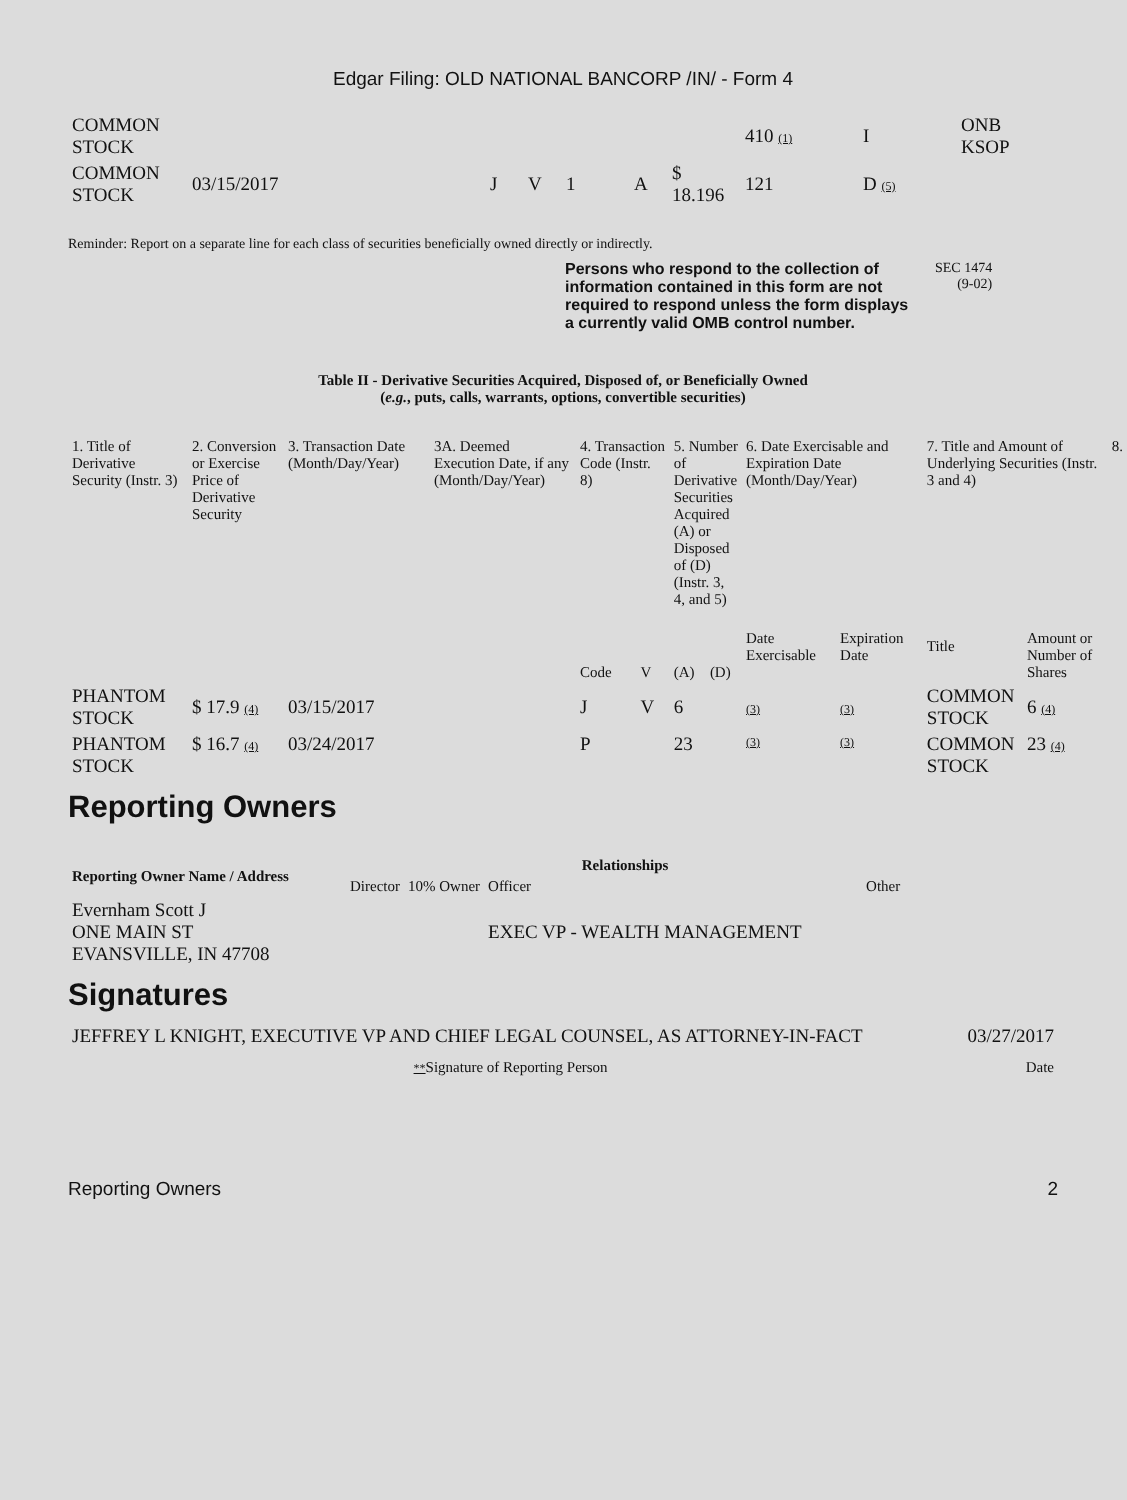Edgar Filing: OLD NATIONAL BANCORP /IN/ - Form 4
| COMMON STOCK | | | | | | | 410 (1) | I | ONB KSOP |
| COMMON STOCK | 03/15/2017 | J | V | 1 | A | $ 18.196 | 121 | D (5) | |
Reminder: Report on a separate line for each class of securities beneficially owned directly or indirectly.
Persons who respond to the collection of information contained in this form are not required to respond unless the form displays a currently valid OMB control number.
SEC 1474
(9-02)
Table II - Derivative Securities Acquired, Disposed of, or Beneficially Owned
(e.g., puts, calls, warrants, options, convertible securities)
| 1. Title of Derivative Security (Instr. 3) | 2. Conversion or Exercise Price of Derivative Security | 3. Transaction Date (Month/Day/Year) | 3A. Deemed Execution Date, if any (Month/Day/Year) | 4. Transaction Code (Instr. 8) | | 5. Number of Derivative Securities Acquired (A) or Disposed of (D) (Instr. 3, 4, and 5) | | 6. Date Exercisable and Expiration Date (Month/Day/Year) | | 7. Title and Amount of Underlying Securities (Instr. 3 and 4) | | 8. |
| | | | | Code | V | (A) | (D) | Date Exercisable | Expiration Date | Title | Amount or Number of Shares | |
| PHANTOM STOCK | $ 17.9 (4) | 03/15/2017 | | J | V | 6 | | (3) | (3) | COMMON STOCK | 6 (4) | |
| PHANTOM STOCK | $ 16.7 (4) | 03/24/2017 | | P | | 23 | | (3) | (3) | COMMON STOCK | 23 (4) | |
Reporting Owners
| Reporting Owner Name / Address | Relationships | | | |
| --- | --- | --- | --- | --- |
| | Director | 10% Owner | Officer | Other |
| Evernham Scott J ONE MAIN ST EVANSVILLE, IN 47708 | | | EXEC VP - WEALTH MANAGEMENT | |
Signatures
| JEFFREY L KNIGHT, EXECUTIVE VP AND CHIEF LEGAL COUNSEL, AS ATTORNEY-IN-FACT | 03/27/2017 |
| ** Signature of Reporting Person | Date |
Reporting Owners 2